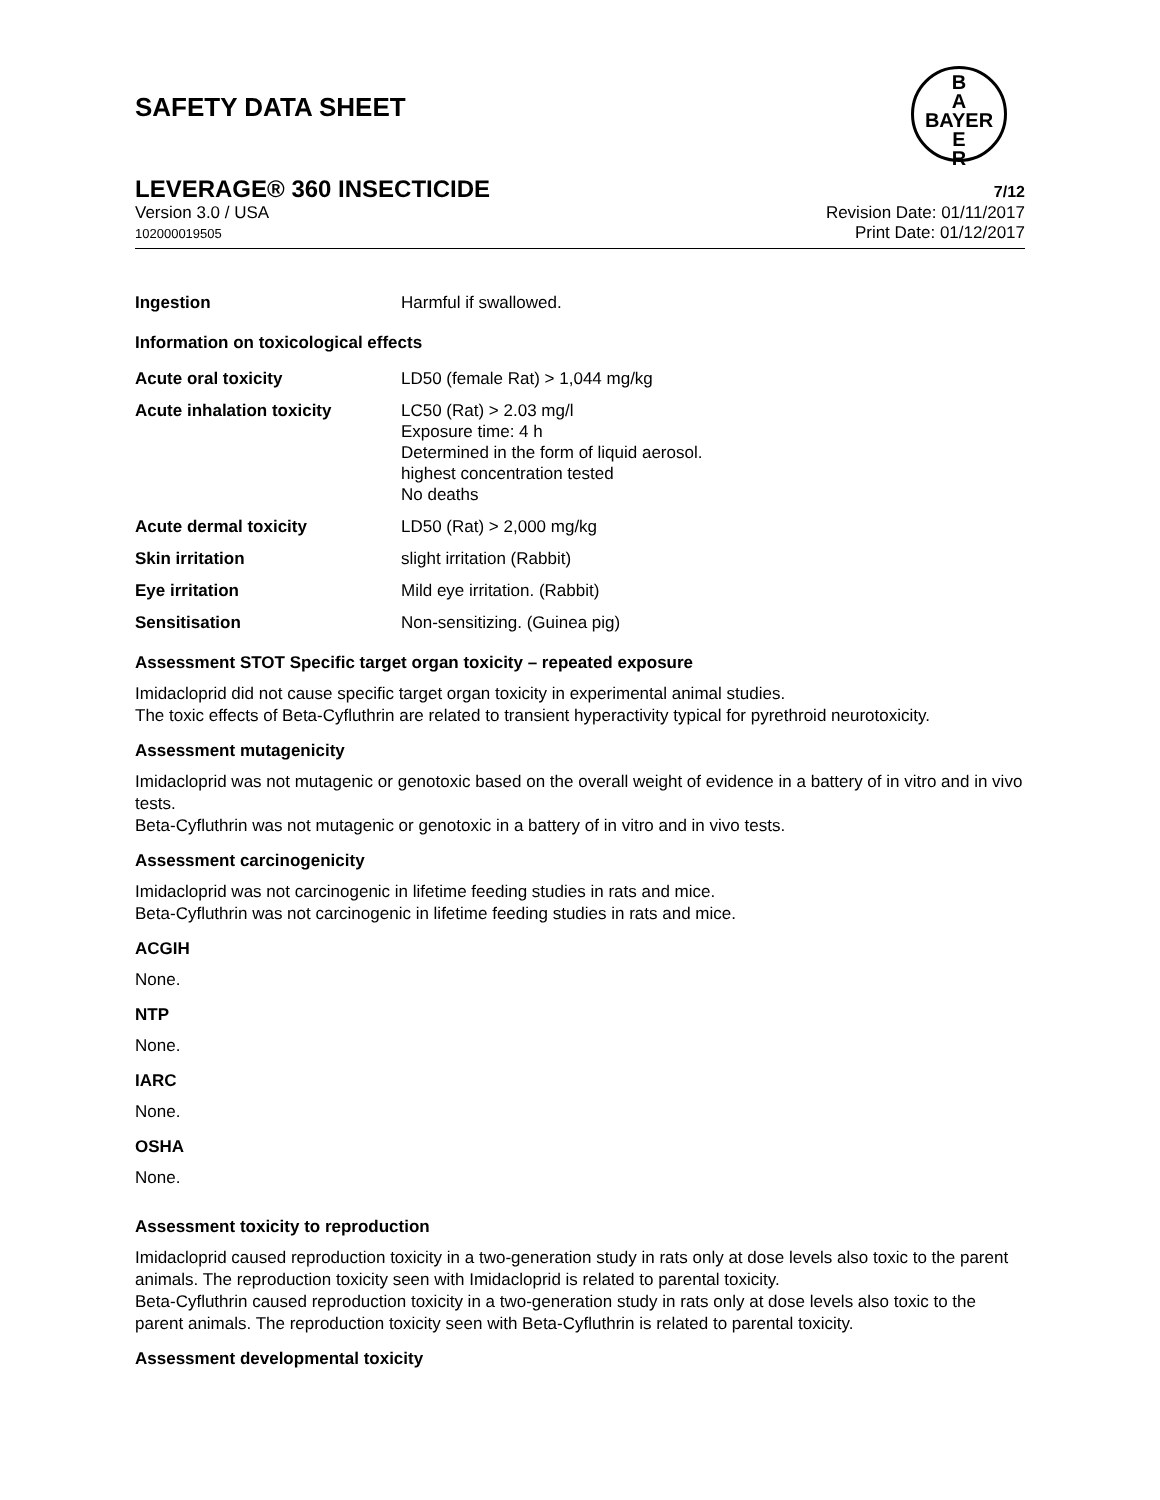SAFETY DATA SHEET
B
A
BAYER
E
R
LEVERAGE® 360 INSECTICIDE 7/12
Version 3.0 / USA
102000019505
Revision Date: 01/11/2017
Print Date: 01/12/2017
| Ingestion | Harmful if swallowed. |
Information on toxicological effects
| Acute oral toxicity | LD50 (female Rat) > 1,044 mg/kg |
| Acute inhalation toxicity | LC50 (Rat) > 2.03 mg/l Exposure time: 4 h Determined in the form of liquid aerosol. highest concentration tested No deaths |
| Acute dermal toxicity | LD50 (Rat) > 2,000 mg/kg |
| Skin irritation | slight irritation (Rabbit) |
| Eye irritation | Mild eye irritation. (Rabbit) |
| Sensitisation | Non-sensitizing. (Guinea pig) |
Assessment STOT Specific target organ toxicity – repeated exposure
Imidacloprid did not cause specific target organ toxicity in experimental animal studies.
The toxic effects of Beta-Cyfluthrin are related to transient hyperactivity typical for pyrethroid neurotoxicity.
Assessment mutagenicity
Imidacloprid was not mutagenic or genotoxic based on the overall weight of evidence in a battery of in vitro and in vivo tests.
Beta-Cyfluthrin was not mutagenic or genotoxic in a battery of in vitro and in vivo tests.
Assessment carcinogenicity
Imidacloprid was not carcinogenic in lifetime feeding studies in rats and mice.
Beta-Cyfluthrin was not carcinogenic in lifetime feeding studies in rats and mice.
ACGIH
None.
NTP
None.
IARC
None.
OSHA
None.
Assessment toxicity to reproduction
Imidacloprid caused reproduction toxicity in a two-generation study in rats only at dose levels also toxic to the parent animals. The reproduction toxicity seen with Imidacloprid is related to parental toxicity.
Beta-Cyfluthrin caused reproduction toxicity in a two-generation study in rats only at dose levels also toxic to the parent animals. The reproduction toxicity seen with Beta-Cyfluthrin is related to parental toxicity.
Assessment developmental toxicity